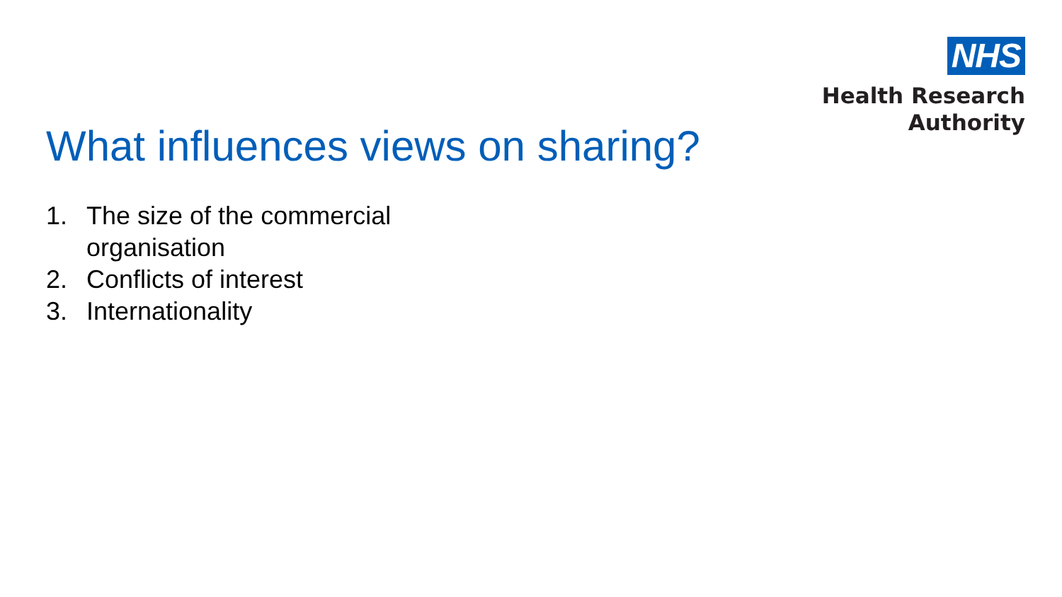NHS
Health Research
Authority
What influences views on sharing?
1. The size of the commercial organisation
2. Conflicts of interest
3. Internationality